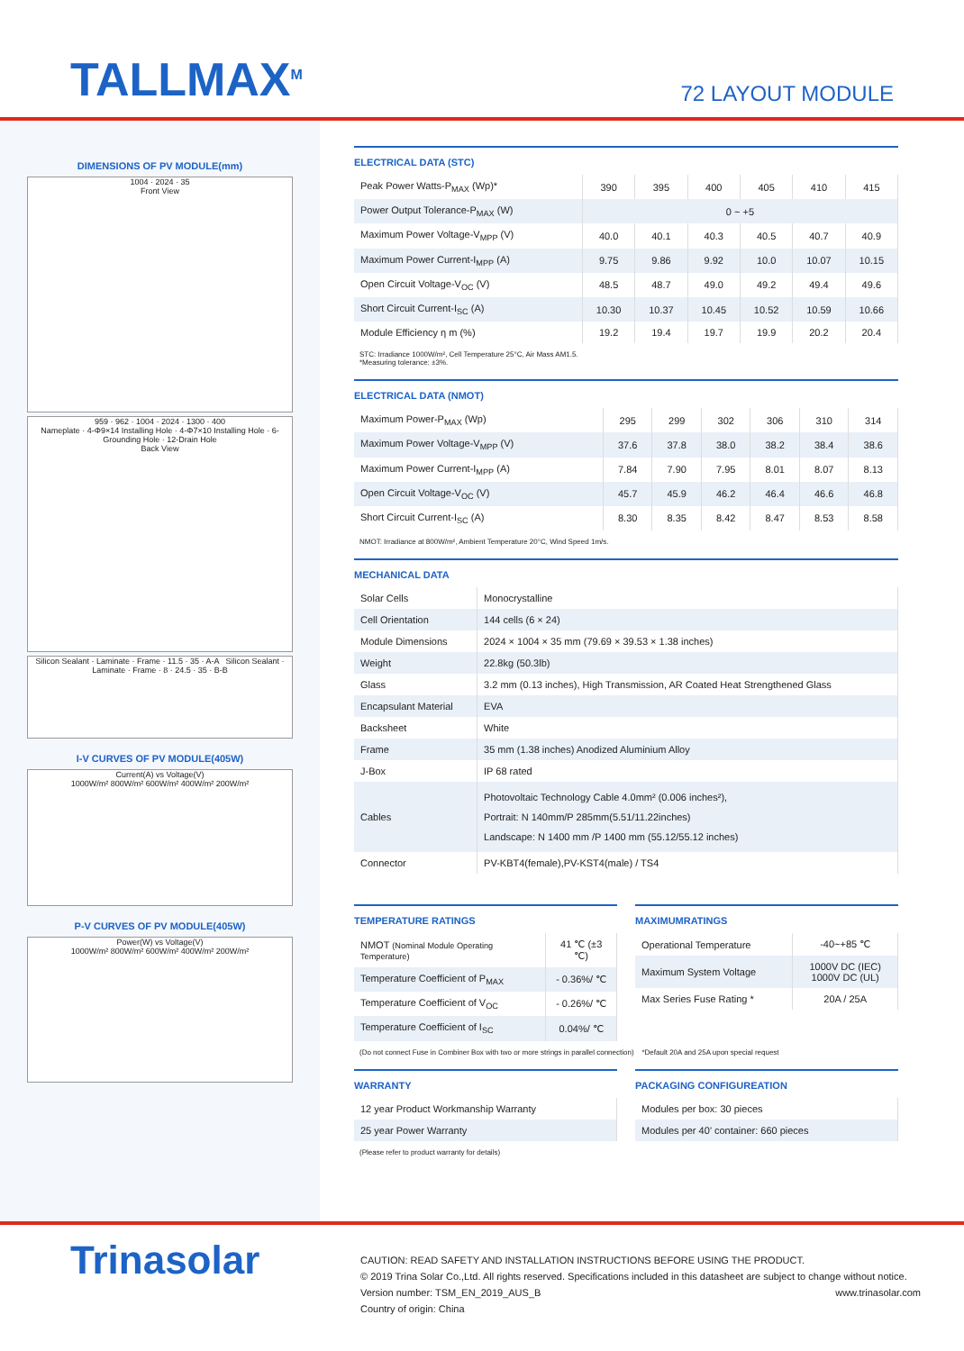TALLMAX<sup>M</sup>
72 LAYOUT MODULE
DIMENSIONS OF PV MODULE(mm)
1004 · 2024 · 35
Front View
959 · 962 · 1004 · 2024 · 1300 · 400
Nameplate · 4-Φ9×14 Installing Hole · 4-Φ7×10 Installing Hole · 6-Grounding Hole · 12-Drain Hole
Back View
Silicon Sealant · Laminate · Frame · 11.5 · 35 · A-A Silicon Sealant · Laminate · Frame · 8 · 24.5 · 35 · B-B
I-V CURVES OF PV MODULE(405W)
Current(A) vs Voltage(V)
1000W/m² 800W/m² 600W/m² 400W/m² 200W/m²
P-V CURVES OF PV MODULE(405W)
Power(W) vs Voltage(V)
1000W/m² 800W/m² 600W/m² 400W/m² 200W/m²
ELECTRICAL DATA (STC)
| Peak Power Watts-P<sub>MAX</sub> (Wp)* | 390 | 395 | 400 | 405 | 410 | 415 |
| Power Output Tolerance-P<sub>MAX</sub> (W) | 0 ~ +5 | | | | | |
| Maximum Power Voltage-V<sub>MPP</sub> (V) | 40.0 | 40.1 | 40.3 | 40.5 | 40.7 | 40.9 |
| Maximum Power Current-I<sub>MPP</sub> (A) | 9.75 | 9.86 | 9.92 | 10.0 | 10.07 | 10.15 |
| Open Circuit Voltage-V<sub>OC</sub> (V) | 48.5 | 48.7 | 49.0 | 49.2 | 49.4 | 49.6 |
| Short Circuit Current-I<sub>SC</sub> (A) | 10.30 | 10.37 | 10.45 | 10.52 | 10.59 | 10.66 |
| Module Efficiency η m (%) | 19.2 | 19.4 | 19.7 | 19.9 | 20.2 | 20.4 |
STC: Irradiance 1000W/m², Cell Temperature 25°C, Air Mass AM1.5.
*Measuring tolerance: ±3%.
ELECTRICAL DATA (NMOT)
| Maximum Power-P<sub>MAX</sub> (Wp) | 295 | 299 | 302 | 306 | 310 | 314 |
| Maximum Power Voltage-V<sub>MPP</sub> (V) | 37.6 | 37.8 | 38.0 | 38.2 | 38.4 | 38.6 |
| Maximum Power Current-I<sub>MPP</sub> (A) | 7.84 | 7.90 | 7.95 | 8.01 | 8.07 | 8.13 |
| Open Circuit Voltage-V<sub>OC</sub> (V) | 45.7 | 45.9 | 46.2 | 46.4 | 46.6 | 46.8 |
| Short Circuit Current-I<sub>SC</sub> (A) | 8.30 | 8.35 | 8.42 | 8.47 | 8.53 | 8.58 |
NMOT: Irradiance at 800W/m², Ambient Temperature 20°C, Wind Speed 1m/s.
MECHANICAL DATA
| Solar Cells | Monocrystalline |
| Cell Orientation | 144 cells (6 × 24) |
| Module Dimensions | 2024 × 1004 × 35 mm (79.69 × 39.53 × 1.38 inches) |
| Weight | 22.8kg (50.3lb) |
| Glass | 3.2 mm (0.13 inches), High Transmission, AR Coated Heat Strengthened Glass |
| Encapsulant Material | EVA |
| Backsheet | White |
| Frame | 35 mm (1.38 inches) Anodized Aluminium Alloy |
| J-Box | IP 68 rated |
| Cables | Photovoltaic Technology Cable 4.0mm² (0.006 inches²), Portrait: N 140mm/P 285mm(5.51/11.22inches) Landscape: N 1400 mm /P 1400 mm (55.12/55.12 inches) |
| Connector | PV-KBT4(female),PV-KST4(male) / TS4 |
TEMPERATURE RATINGS
| NMOT (Nominal Module Operating Temperature) | 41 ℃ (±3 ℃) |
| Temperature Coefficient of P<sub>MAX</sub> | - 0.36%/ ℃ |
| Temperature Coefficient of V<sub>OC</sub> | - 0.26%/ ℃ |
| Temperature Coefficient of I<sub>SC</sub> | 0.04%/ ℃ |
MAXIMUMRATINGS
| Operational Temperature | -40~+85 ℃ |
| Maximum System Voltage | 1000V DC (IEC) 1000V DC (UL) |
| Max Series Fuse Rating * | 20A / 25A |
(Do not connect Fuse in Combiner Box with two or more strings in parallel connection) *Default 20A and 25A upon special request
WARRANTY
| 12 year Product Workmanship Warranty |
| 25 year Power Warranty |
(Please refer to product warranty for details)
PACKAGING CONFIGUREATION
| Modules per box: 30 pieces |
| Modules per 40’ container: 660 pieces |
Trinasolar
CAUTION: READ SAFETY AND INSTALLATION INSTRUCTIONS BEFORE USING THE PRODUCT.
© 2019 Trina Solar Co.,Ltd. All rights reserved. Specifications included in this datasheet are subject to change without notice.
Version number: TSM_EN_2019_AUS_B www.trinasolar.com
Country of origin: China